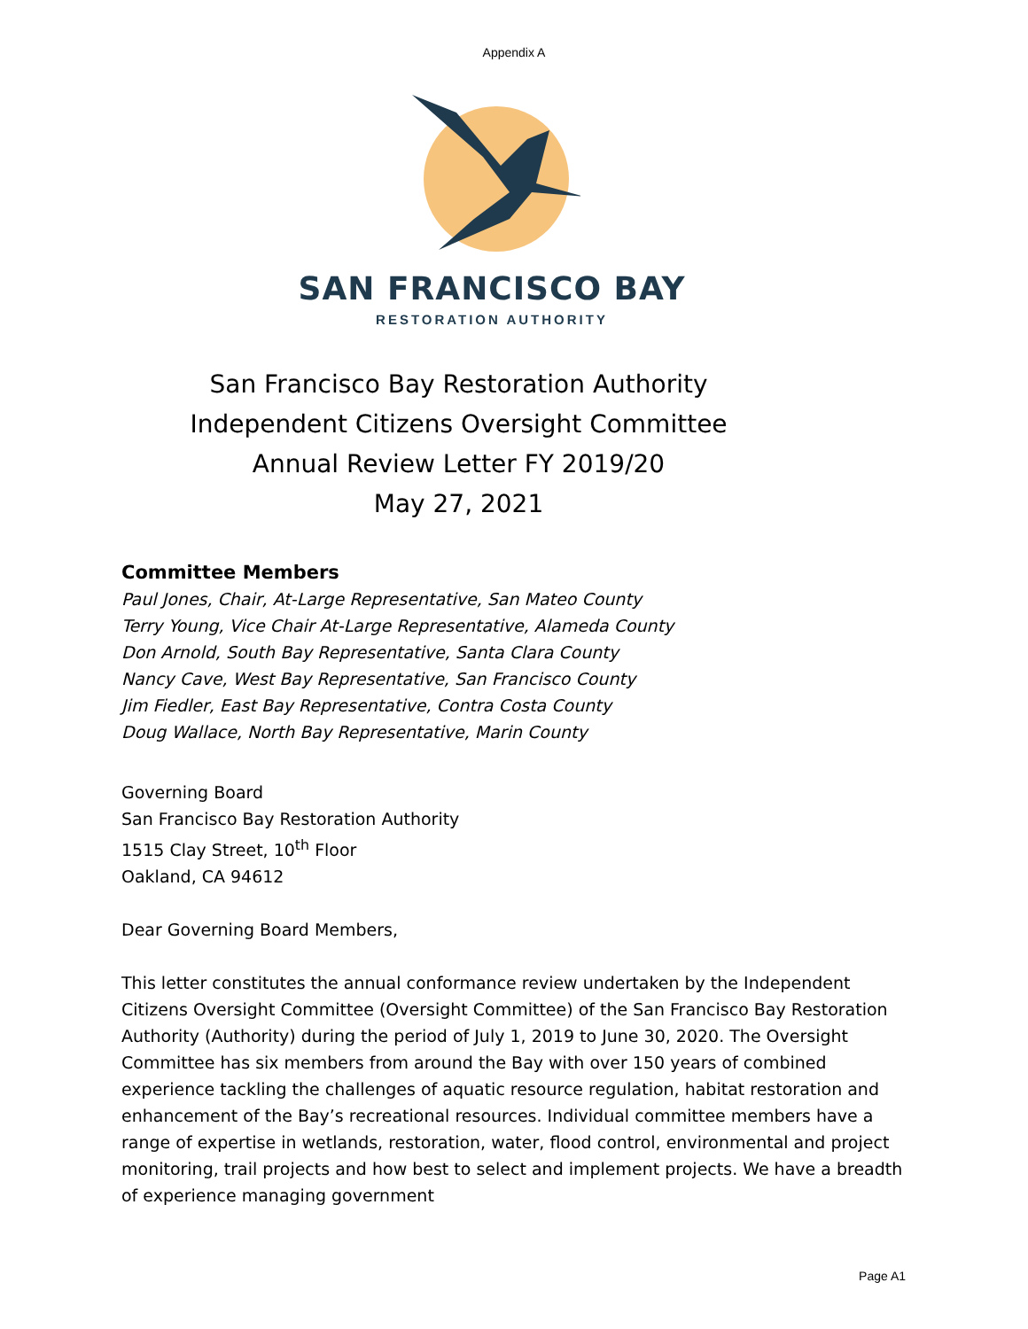Appendix A
SAN FRANCISCO BAY
RESTORATION AUTHORITY
San Francisco Bay Restoration Authority
Independent Citizens Oversight Committee
Annual Review Letter FY 2019/20
May 27, 2021
Committee Members
Paul Jones, Chair, At-Large Representative, San Mateo County
Terry Young, Vice Chair At-Large Representative, Alameda County
Don Arnold, South Bay Representative, Santa Clara County
Nancy Cave, West Bay Representative, San Francisco County
Jim Fiedler, East Bay Representative, Contra Costa County
Doug Wallace, North Bay Representative, Marin County
Governing Board
San Francisco Bay Restoration Authority
1515 Clay Street, 10<sup>th</sup> Floor
Oakland, CA 94612
Dear Governing Board Members,
This letter constitutes the annual conformance review undertaken by the Independent Citizens Oversight Committee (Oversight Committee) of the San Francisco Bay Restoration Authority (Authority) during the period of July 1, 2019 to June 30, 2020. The Oversight Committee has six members from around the Bay with over 150 years of combined experience tackling the challenges of aquatic resource regulation, habitat restoration and enhancement of the Bay’s recreational resources. Individual committee members have a range of expertise in wetlands, restoration, water, flood control, environmental and project monitoring, trail projects and how best to select and implement projects. We have a breadth of experience managing government
Page A1